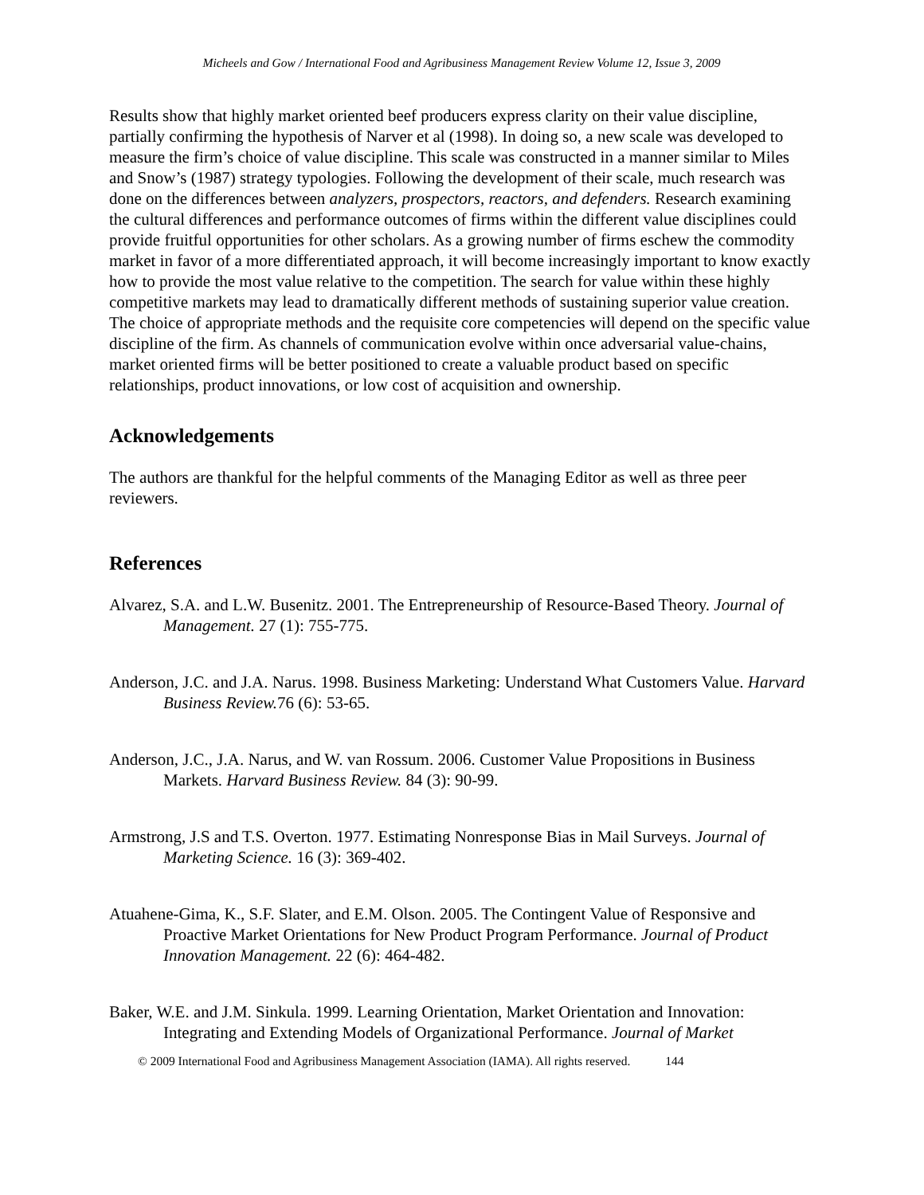Micheels and Gow / International Food and Agribusiness Management Review Volume 12, Issue 3, 2009
Results show that highly market oriented beef producers express clarity on their value discipline, partially confirming the hypothesis of Narver et al (1998). In doing so, a new scale was developed to measure the firm’s choice of value discipline. This scale was constructed in a manner similar to Miles and Snow’s (1987) strategy typologies. Following the development of their scale, much research was done on the differences between analyzers, prospectors, reactors, and defenders. Research examining the cultural differences and performance outcomes of firms within the different value disciplines could provide fruitful opportunities for other scholars. As a growing number of firms eschew the commodity market in favor of a more differentiated approach, it will become increasingly important to know exactly how to provide the most value relative to the competition. The search for value within these highly competitive markets may lead to dramatically different methods of sustaining superior value creation. The choice of appropriate methods and the requisite core competencies will depend on the specific value discipline of the firm. As channels of communication evolve within once adversarial value-chains, market oriented firms will be better positioned to create a valuable product based on specific relationships, product innovations, or low cost of acquisition and ownership.
Acknowledgements
The authors are thankful for the helpful comments of the Managing Editor as well as three peer reviewers.
References
Alvarez, S.A. and L.W. Busenitz. 2001. The Entrepreneurship of Resource-Based Theory. Journal of Management. 27 (1): 755-775.
Anderson, J.C. and J.A. Narus. 1998. Business Marketing: Understand What Customers Value. Harvard Business Review. 76 (6): 53-65.
Anderson, J.C., J.A. Narus, and W. van Rossum. 2006. Customer Value Propositions in Business Markets. Harvard Business Review. 84 (3): 90-99.
Armstrong, J.S and T.S. Overton. 1977. Estimating Nonresponse Bias in Mail Surveys. Journal of Marketing Science. 16 (3): 369-402.
Atuahene-Gima, K., S.F. Slater, and E.M. Olson. 2005. The Contingent Value of Responsive and Proactive Market Orientations for New Product Program Performance. Journal of Product Innovation Management. 22 (6): 464-482.
Baker, W.E. and J.M. Sinkula. 1999. Learning Orientation, Market Orientation and Innovation: Integrating and Extending Models of Organizational Performance. Journal of Market
© 2009 International Food and Agribusiness Management Association (IAMA). All rights reserved. 144